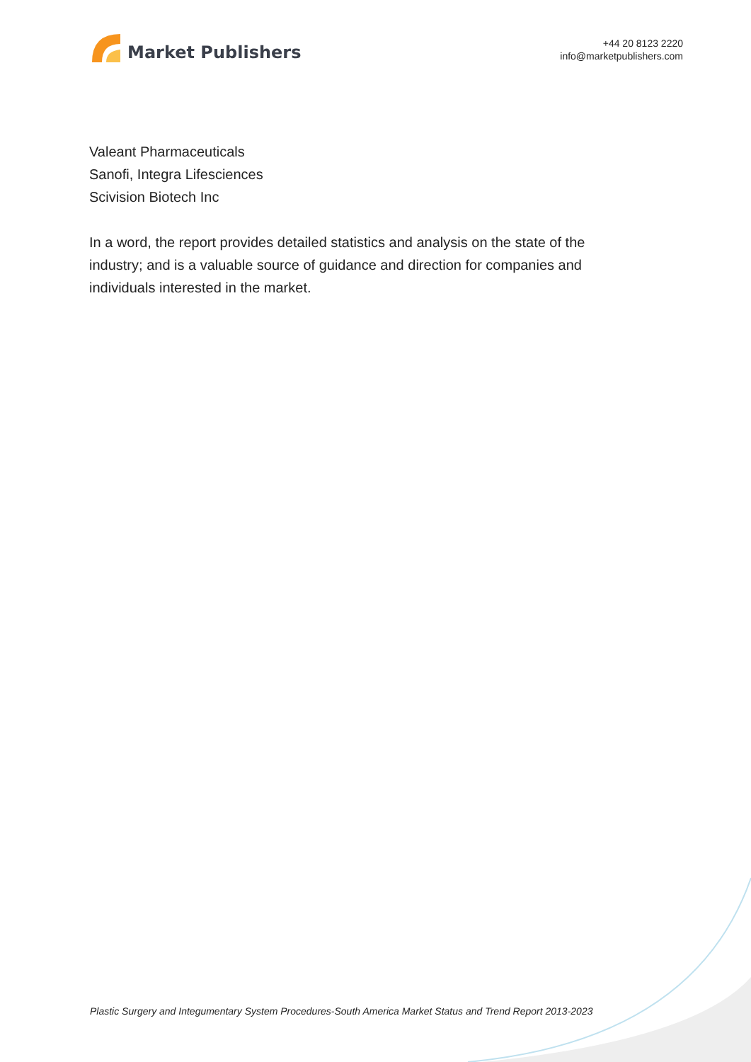Market Publishers
+44 20 8123 2220
info@marketpublishers.com
Valeant Pharmaceuticals
Sanofi, Integra Lifesciences
Scivision Biotech Inc
In a word, the report provides detailed statistics and analysis on the state of the industry; and is a valuable source of guidance and direction for companies and individuals interested in the market.
Plastic Surgery and Integumentary System Procedures-South America Market Status and Trend Report 2013-2023